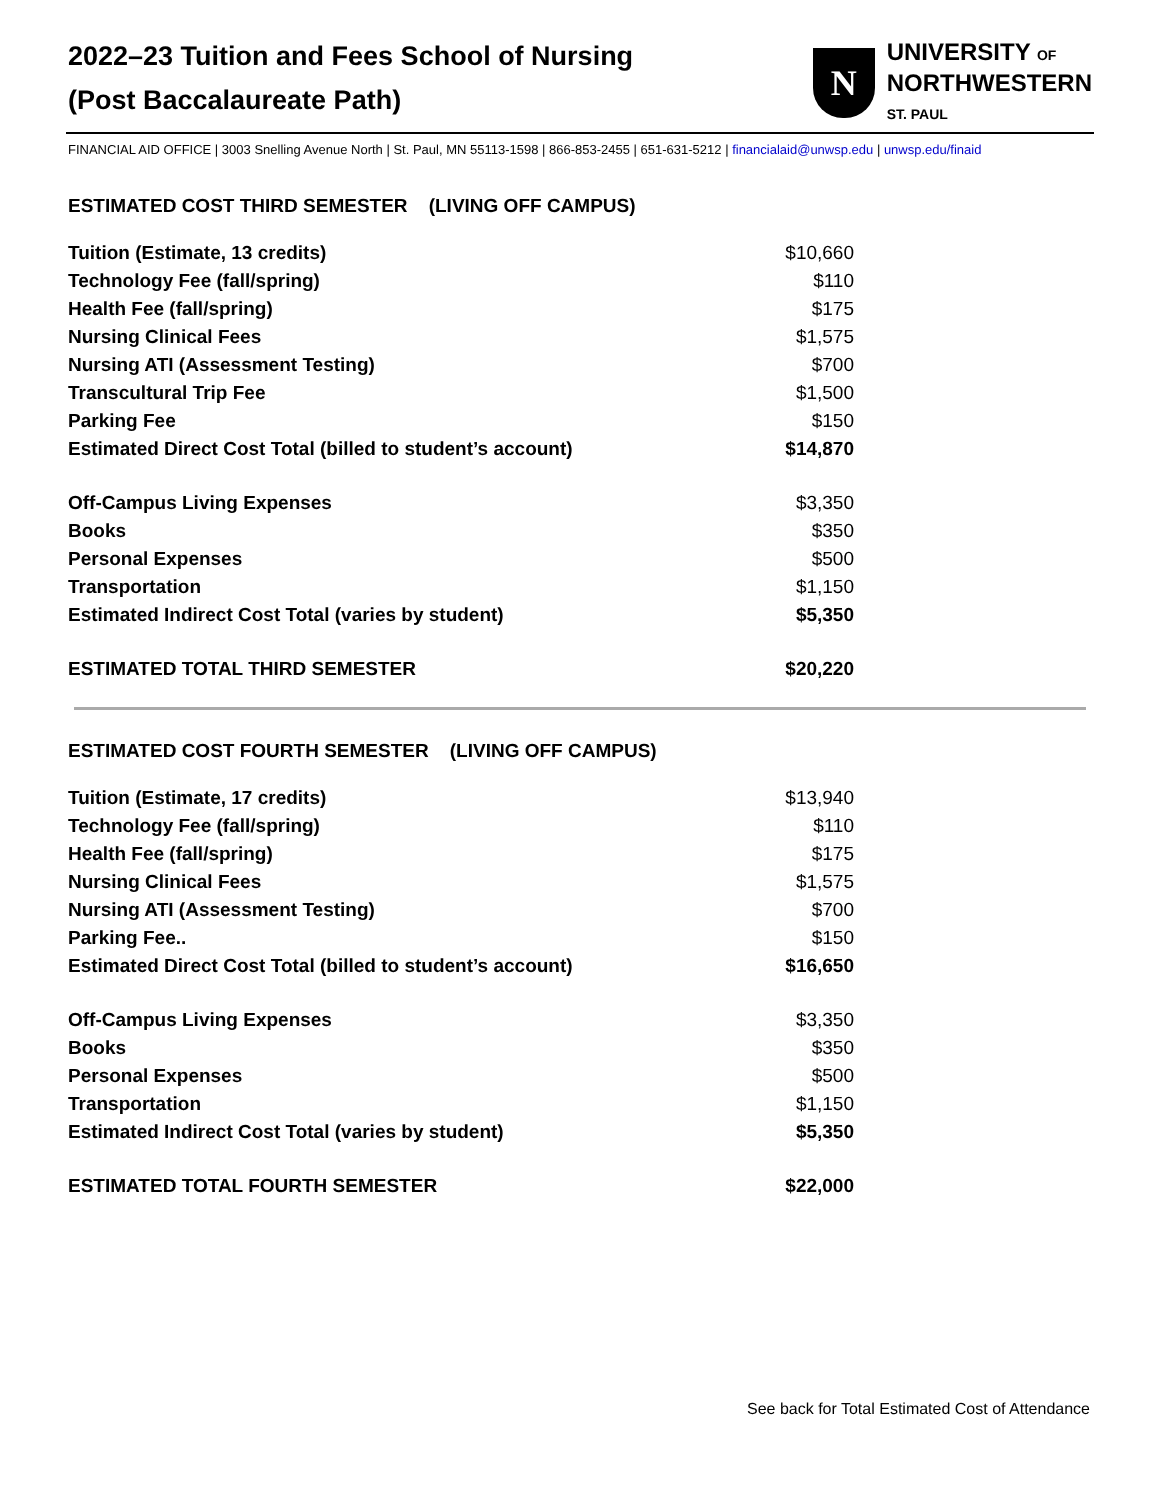2022–23 Tuition and Fees School of Nursing
(Post Baccalaureate Path)
N
UNIVERSITY OF
NORTHWESTERN
ST. PAUL
FINANCIAL AID OFFICE | 3003 Snelling Avenue North | St. Paul, MN 55113-1598 | 866-853-2455 | 651-631-5212 | financialaid@unwsp.edu | unwsp.edu/finaid
ESTIMATED COST THIRD SEMESTER (LIVING OFF CAMPUS)
| Tuition (Estimate, 13 credits) | $10,660 |
| Technology Fee (fall/spring) | $110 |
| Health Fee (fall/spring) | $175 |
| Nursing Clinical Fees | $1,575 |
| Nursing ATI (Assessment Testing) | $700 |
| Transcultural Trip Fee | $1,500 |
| Parking Fee | $150 |
| Estimated Direct Cost Total (billed to student’s account) | $14,870 |
| Off-Campus Living Expenses | $3,350 |
| Books | $350 |
| Personal Expenses | $500 |
| Transportation | $1,150 |
| Estimated Indirect Cost Total (varies by student) | $5,350 |
| ESTIMATED TOTAL THIRD SEMESTER | $20,220 |
ESTIMATED COST FOURTH SEMESTER (LIVING OFF CAMPUS)
| Tuition (Estimate, 17 credits) | $13,940 |
| Technology Fee (fall/spring) | $110 |
| Health Fee (fall/spring) | $175 |
| Nursing Clinical Fees | $1,575 |
| Nursing ATI (Assessment Testing) | $700 |
| Parking Fee.. | $150 |
| Estimated Direct Cost Total (billed to student’s account) | $16,650 |
| Off-Campus Living Expenses | $3,350 |
| Books | $350 |
| Personal Expenses | $500 |
| Transportation | $1,150 |
| Estimated Indirect Cost Total (varies by student) | $5,350 |
| ESTIMATED TOTAL FOURTH SEMESTER | $22,000 |
See back for Total Estimated Cost of Attendance